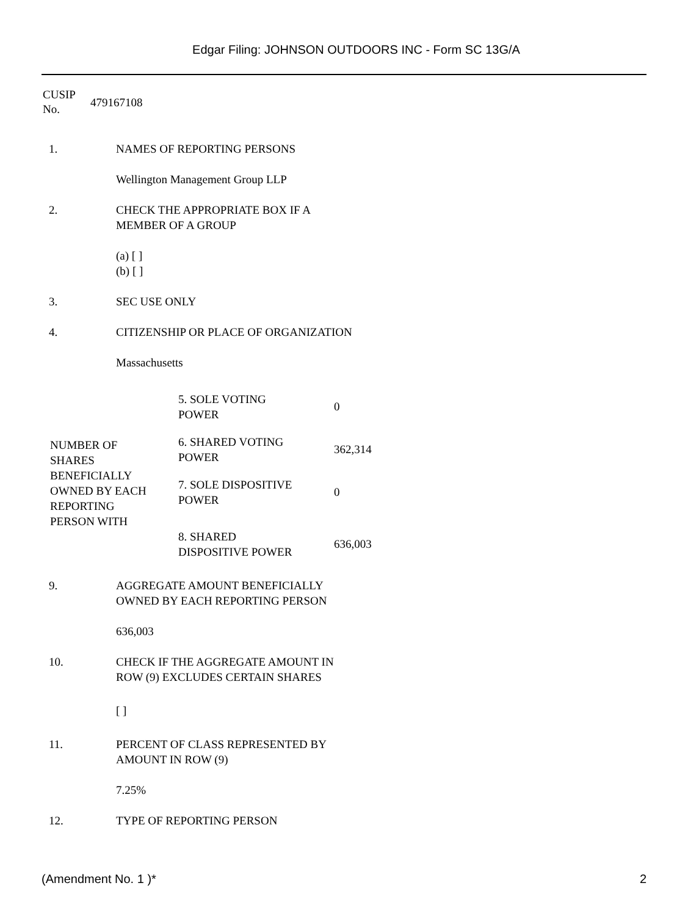Edgar Filing: JOHNSON OUTDOORS INC - Form SC 13G/A
| CUSIP No. | 479167108 |
| 1. | NAMES OF REPORTING PERSONS |
| | Wellington Management Group LLP |
| 2. | CHECK THE APPROPRIATE BOX IF A MEMBER OF A GROUP |
| | (a) [ ] (b) [ ] |
| 3. | SEC USE ONLY |
| 4. | CITIZENSHIP OR PLACE OF ORGANIZATION |
| | Massachusetts |
| NUMBER OF SHARES BENEFICIALLY OWNED BY EACH REPORTING PERSON WITH | 5. SOLE VOTING POWER | 0 |
| | 6. SHARED VOTING POWER | 362,314 |
| | 7. SOLE DISPOSITIVE POWER | 0 |
| | 8. SHARED DISPOSITIVE POWER | 636,003 |
| 9. | AGGREGATE AMOUNT BENEFICIALLY OWNED BY EACH REPORTING PERSON |
| | 636,003 |
| 10. | CHECK IF THE AGGREGATE AMOUNT IN ROW (9) EXCLUDES CERTAIN SHARES |
| | [ ] |
| 11. | PERCENT OF CLASS REPRESENTED BY AMOUNT IN ROW (9) |
| | 7.25% |
| 12. | TYPE OF REPORTING PERSON |
(Amendment No. 1 )* 2